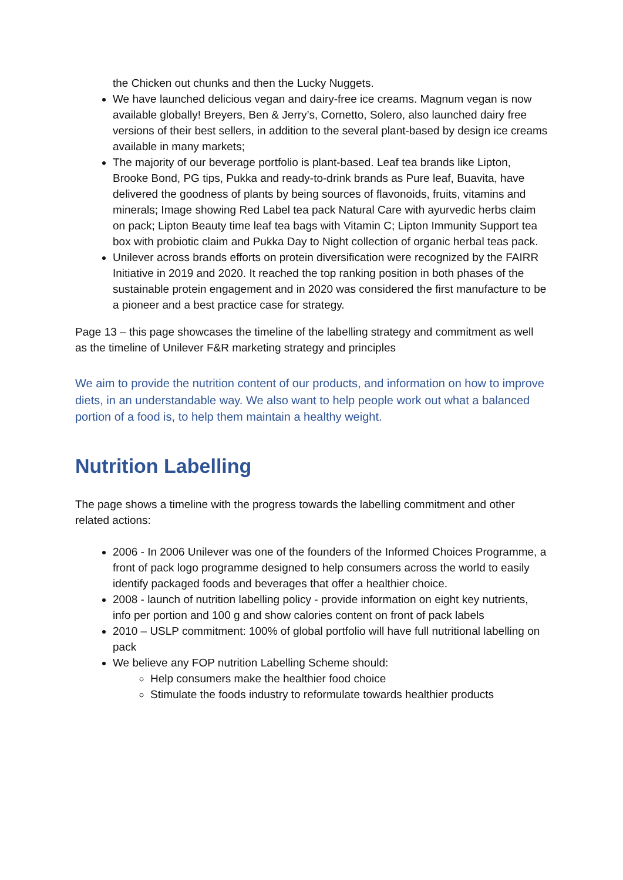the Chicken out chunks and then the Lucky Nuggets.
We have launched delicious vegan and dairy-free ice creams. Magnum vegan is now available globally! Breyers, Ben & Jerry’s, Cornetto, Solero, also launched dairy free versions of their best sellers, in addition to the several plant-based by design ice creams available in many markets;
The majority of our beverage portfolio is plant-based. Leaf tea brands like Lipton, Brooke Bond, PG tips, Pukka and ready-to-drink brands as Pure leaf, Buavita, have delivered the goodness of plants by being sources of flavonoids, fruits, vitamins and minerals; Image showing Red Label tea pack Natural Care with ayurvedic herbs claim on pack; Lipton Beauty time leaf tea bags with Vitamin C; Lipton Immunity Support tea box with probiotic claim and Pukka Day to Night collection of organic herbal teas pack.
Unilever across brands efforts on protein diversification were recognized by the FAIRR Initiative in 2019 and 2020. It reached the top ranking position in both phases of the sustainable protein engagement and in 2020 was considered the first manufacture to be a pioneer and a best practice case for strategy.
Page 13 – this page showcases the timeline of the labelling strategy and commitment as well as the timeline of Unilever F&R marketing strategy and principles
We aim to provide the nutrition content of our products, and information on how to improve diets, in an understandable way. We also want to help people work out what a balanced portion of a food is, to help them maintain a healthy weight.
Nutrition Labelling
The page shows a timeline with the progress towards the labelling commitment and other related actions:
2006 - In 2006 Unilever was one of the founders of the Informed Choices Programme, a front of pack logo programme designed to help consumers across the world to easily identify packaged foods and beverages that offer a healthier choice.
2008 - launch of nutrition labelling policy - provide information on eight key nutrients, info per portion and 100 g and show calories content on front of pack labels
2010 – USLP commitment: 100% of global portfolio will have full nutritional labelling on pack
We believe any FOP nutrition Labelling Scheme should:
Help consumers make the healthier food choice
Stimulate the foods industry to reformulate towards healthier products